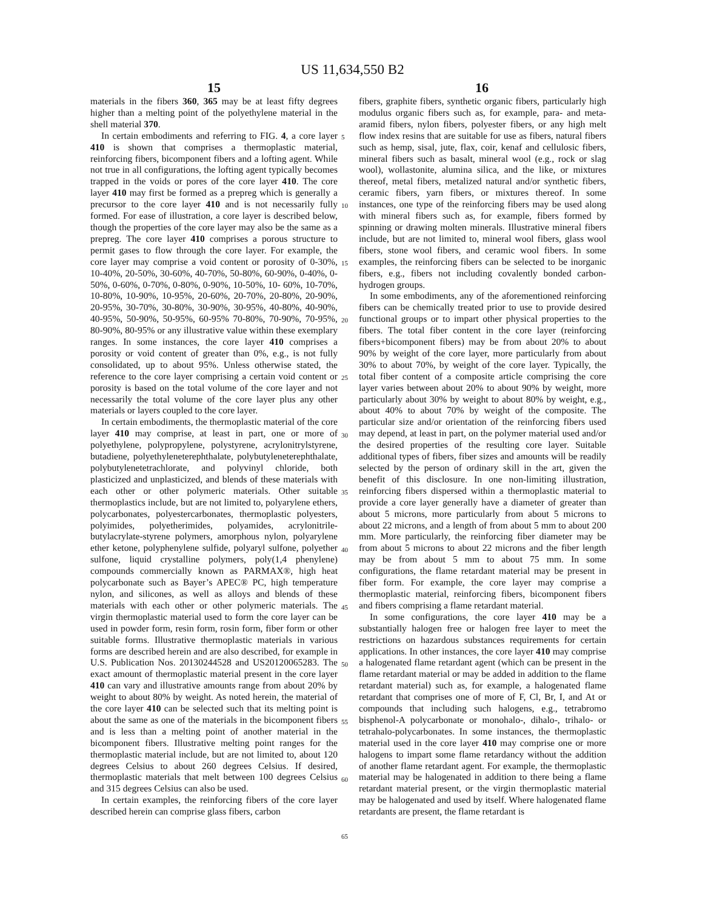US 11,634,550 B2
15 16
materials in the fibers 360, 365 may be at least fifty degrees higher than a melting point of the polyethylene material in the shell material 370.
In certain embodiments and referring to FIG. 4, a core layer 410 is shown that comprises a thermoplastic material, reinforcing fibers, bicomponent fibers and a lofting agent. While not true in all configurations, the lofting agent typically becomes trapped in the voids or pores of the core layer 410. The core layer 410 may first be formed as a prepreg which is generally a precursor to the core layer 410 and is not necessarily fully formed. For ease of illustration, a core layer is described below, though the properties of the core layer may also be the same as a prepreg. The core layer 410 comprises a porous structure to permit gases to flow through the core layer. For example, the core layer may comprise a void content or porosity of 0-30%, 10-40%, 20-50%, 30-60%, 40-70%, 50-80%, 60-90%, 0-40%, 0-50%, 0-60%, 0-70%, 0-80%, 0-90%, 10-50%, 10- 60%, 10-70%, 10-80%, 10-90%, 10-95%, 20-60%, 20-70%, 20-80%, 20-90%, 20-95%, 30-70%, 30-80%, 30-90%, 30-95%, 40-80%, 40-90%, 40-95%, 50-90%, 50-95%, 60-95% 70-80%, 70-90%, 70-95%, 80-90%, 80-95% or any illustrative value within these exemplary ranges. In some instances, the core layer 410 comprises a porosity or void content of greater than 0%, e.g., is not fully consolidated, up to about 95%. Unless otherwise stated, the reference to the core layer comprising a certain void content or porosity is based on the total volume of the core layer and not necessarily the total volume of the core layer plus any other materials or layers coupled to the core layer.
In certain embodiments, the thermoplastic material of the core layer 410 may comprise, at least in part, one or more of polyethylene, polypropylene, polystyrene, acrylonitrylstyrene, butadiene, polyethyleneterephthalate, polybutyleneterephthalate, polybutylenetetrachlorate, and polyvinyl chloride, both plasticized and unplasticized, and blends of these materials with each other or other polymeric materials. Other suitable thermoplastics include, but are not limited to, polyarylene ethers, polycarbonates, polyestercarbonates, thermoplastic polyesters, polyimides, polyetherimides, polyamides, acrylonitrile-butylacrylate-styrene polymers, amorphous nylon, polyarylene ether ketone, polyphenylene sulfide, polyaryl sulfone, polyether sulfone, liquid crystalline polymers, poly(1,4 phenylene) compounds commercially known as PARMAX®, high heat polycarbonate such as Bayer’s APEC® PC, high temperature nylon, and silicones, as well as alloys and blends of these materials with each other or other polymeric materials. The virgin thermoplastic material used to form the core layer can be used in powder form, resin form, rosin form, fiber form or other suitable forms. Illustrative thermoplastic materials in various forms are described herein and are also described, for example in U.S. Publication Nos. 20130244528 and US20120065283. The exact amount of thermoplastic material present in the core layer 410 can vary and illustrative amounts range from about 20% by weight to about 80% by weight. As noted herein, the material of the core layer 410 can be selected such that its melting point is about the same as one of the materials in the bicomponent fibers and is less than a melting point of another material in the bicomponent fibers. Illustrative melting point ranges for the thermoplastic material include, but are not limited to, about 120 degrees Celsius to about 260 degrees Celsius. If desired, thermoplastic materials that melt between 100 degrees Celsius and 315 degrees Celsius can also be used.
In certain examples, the reinforcing fibers of the core layer described herein can comprise glass fibers, carbon
5
10
15
20
25
30
35
40
45
50
55
60
65
fibers, graphite fibers, synthetic organic fibers, particularly high modulus organic fibers such as, for example, para- and meta-aramid fibers, nylon fibers, polyester fibers, or any high melt flow index resins that are suitable for use as fibers, natural fibers such as hemp, sisal, jute, flax, coir, kenaf and cellulosic fibers, mineral fibers such as basalt, mineral wool (e.g., rock or slag wool), wollastonite, alumina silica, and the like, or mixtures thereof, metal fibers, metalized natural and/or synthetic fibers, ceramic fibers, yarn fibers, or mixtures thereof. In some instances, one type of the reinforcing fibers may be used along with mineral fibers such as, for example, fibers formed by spinning or drawing molten minerals. Illustrative mineral fibers include, but are not limited to, mineral wool fibers, glass wool fibers, stone wool fibers, and ceramic wool fibers. In some examples, the reinforcing fibers can be selected to be inorganic fibers, e.g., fibers not including covalently bonded carbon-hydrogen groups.
In some embodiments, any of the aforementioned reinforcing fibers can be chemically treated prior to use to provide desired functional groups or to impart other physical properties to the fibers. The total fiber content in the core layer (reinforcing fibers+bicomponent fibers) may be from about 20% to about 90% by weight of the core layer, more particularly from about 30% to about 70%, by weight of the core layer. Typically, the total fiber content of a composite article comprising the core layer varies between about 20% to about 90% by weight, more particularly about 30% by weight to about 80% by weight, e.g., about 40% to about 70% by weight of the composite. The particular size and/or orientation of the reinforcing fibers used may depend, at least in part, on the polymer material used and/or the desired properties of the resulting core layer. Suitable additional types of fibers, fiber sizes and amounts will be readily selected by the person of ordinary skill in the art, given the benefit of this disclosure. In one non-limiting illustration, reinforcing fibers dispersed within a thermoplastic material to provide a core layer generally have a diameter of greater than about 5 microns, more particularly from about 5 microns to about 22 microns, and a length of from about 5 mm to about 200 mm. More particularly, the reinforcing fiber diameter may be from about 5 microns to about 22 microns and the fiber length may be from about 5 mm to about 75 mm. In some configurations, the flame retardant material may be present in fiber form. For example, the core layer may comprise a thermoplastic material, reinforcing fibers, bicomponent fibers and fibers comprising a flame retardant material.
In some configurations, the core layer 410 may be a substantially halogen free or halogen free layer to meet the restrictions on hazardous substances requirements for certain applications. In other instances, the core layer 410 may comprise a halogenated flame retardant agent (which can be present in the flame retardant material or may be added in addition to the flame retardant material) such as, for example, a halogenated flame retardant that comprises one of more of F, Cl, Br, I, and At or compounds that including such halogens, e.g., tetrabromo bisphenol-A polycarbonate or monohalo-, dihalo-, trihalo- or tetrahalo-polycarbonates. In some instances, the thermoplastic material used in the core layer 410 may comprise one or more halogens to impart some flame retardancy without the addition of another flame retardant agent. For example, the thermoplastic material may be halogenated in addition to there being a flame retardant material present, or the virgin thermoplastic material may be halogenated and used by itself. Where halogenated flame retardants are present, the flame retardant is